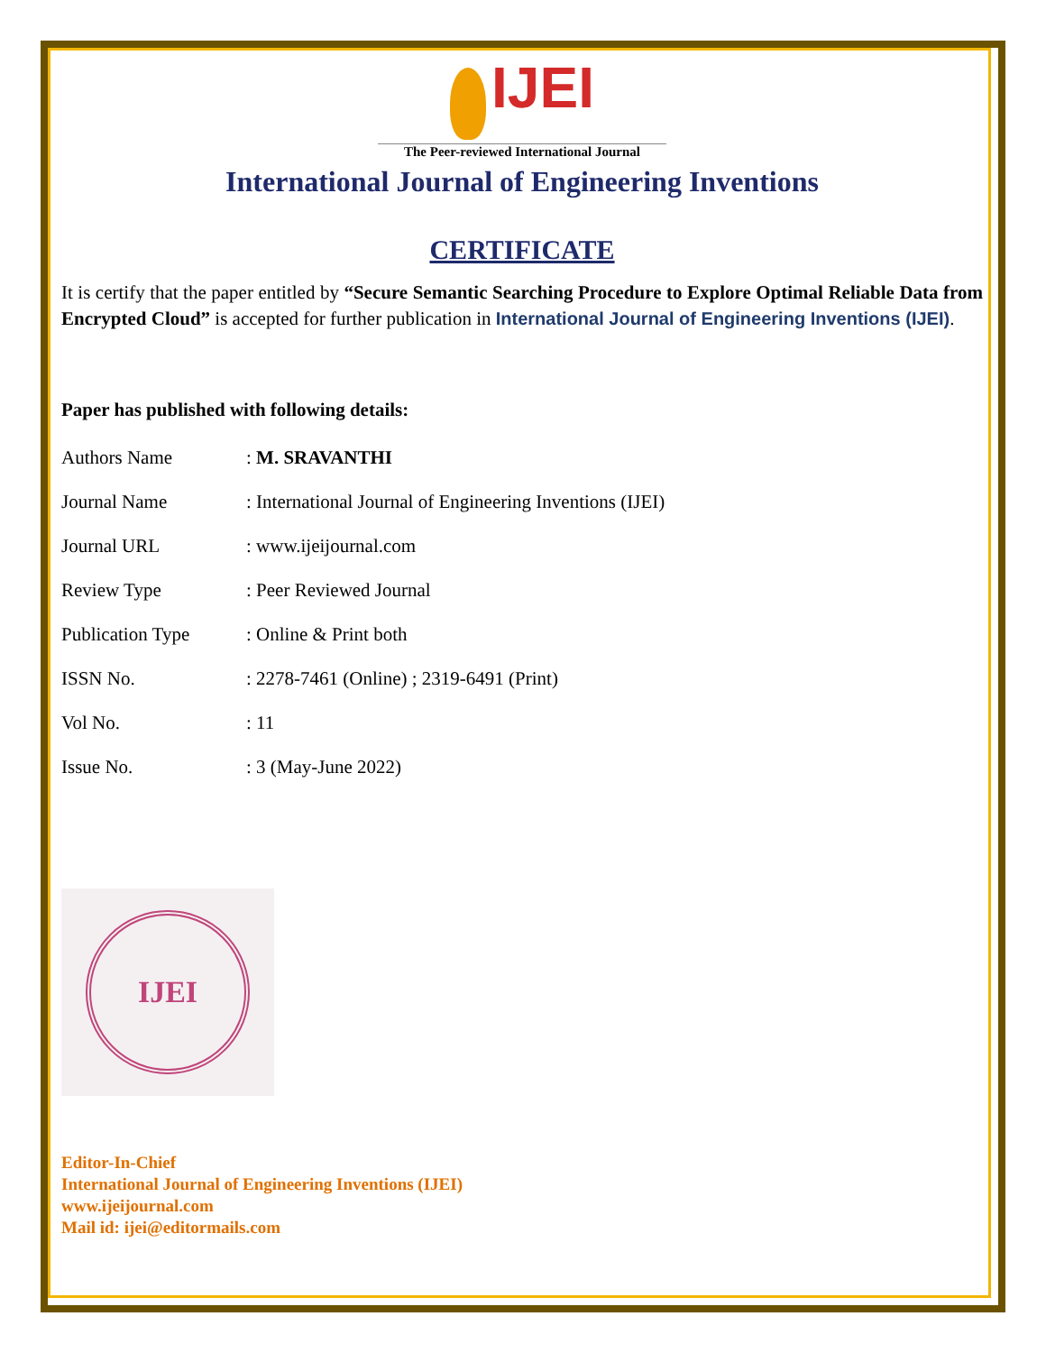IJEI
The Peer-reviewed International Journal
International Journal of Engineering Inventions
CERTIFICATE
It is certify that the paper entitled by “Secure Semantic Searching Procedure to Explore Optimal Reliable Data from Encrypted Cloud” is accepted for further publication in International Journal of Engineering Inventions (IJEI).
Paper has published with following details:
| Authors Name | : M. SRAVANTHI |
| Journal Name | : International Journal of Engineering Inventions (IJEI) |
| Journal URL | : www.ijeijournal.com |
| Review Type | : Peer Reviewed Journal |
| Publication Type | : Online & Print both |
| ISSN No. | : 2278-7461 (Online) ; 2319-6491 (Print) |
| Vol No. | : 11 |
| Issue No. | : 3 (May-June 2022) |
IJEI
Editor-In-Chief
International Journal of Engineering Inventions (IJEI)
www.ijeijournal.com
Mail id: ijei@editormails.com